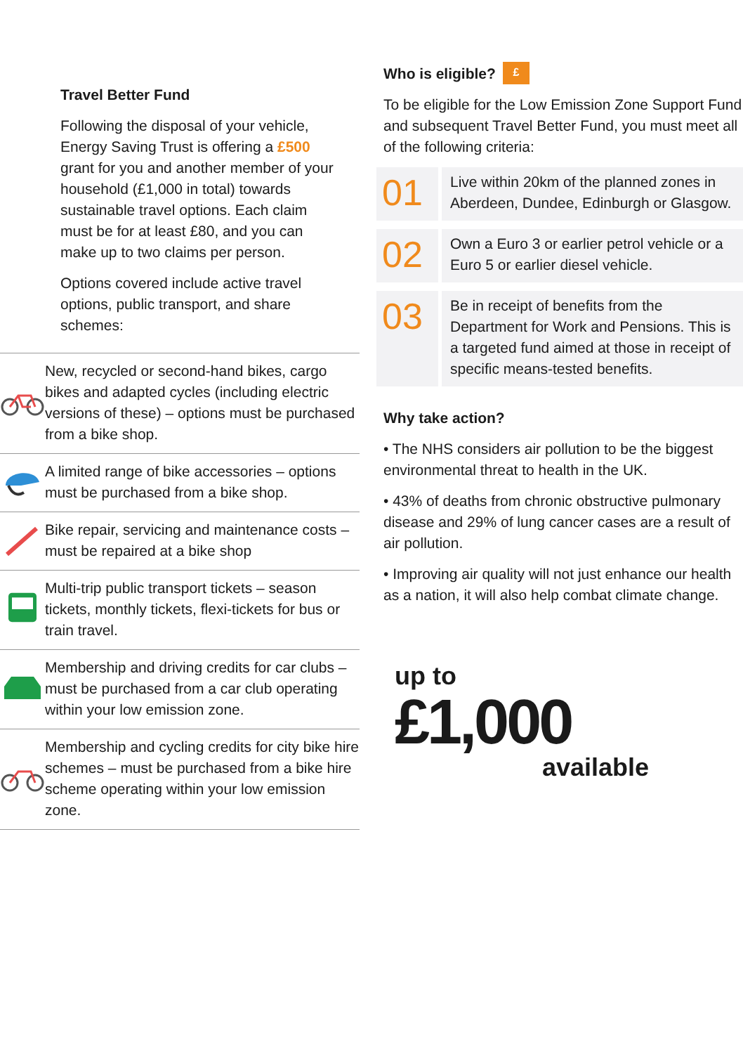Travel Better Fund
Following the disposal of your vehicle, Energy Saving Trust is offering a £500 grant for you and another member of your household (£1,000 in total) towards sustainable travel options. Each claim must be for at least £80, and you can make up to two claims per person.
Options covered include active travel options, public transport, and share schemes:
New, recycled or second-hand bikes, cargo bikes and adapted cycles (including electric versions of these) – options must be purchased from a bike shop.
A limited range of bike accessories – options must be purchased from a bike shop.
Bike repair, servicing and maintenance costs – must be repaired at a bike shop
Multi-trip public transport tickets – season tickets, monthly tickets, flexi-tickets for bus or train travel.
Membership and driving credits for car clubs – must be purchased from a car club operating within your low emission zone.
Membership and cycling credits for city bike hire schemes – must be purchased from a bike hire scheme operating within your low emission zone.
Who is eligible? £
To be eligible for the Low Emission Zone Support Fund and subsequent Travel Better Fund, you must meet all of the following criteria:
01
Live within 20km of the planned zones in Aberdeen, Dundee, Edinburgh or Glasgow.
02
Own a Euro 3 or earlier petrol vehicle or a Euro 5 or earlier diesel vehicle.
03
Be in receipt of benefits from the Department for Work and Pensions. This is a targeted fund aimed at those in receipt of specific means-tested benefits.
Why take action?
• The NHS considers air pollution to be the biggest environmental threat to health in the UK.
• 43% of deaths from chronic obstructive pulmonary disease and 29% of lung cancer cases are a result of air pollution.
• Improving air quality will not just enhance our health as a nation, it will also help combat climate change.
up to
£1,000
available